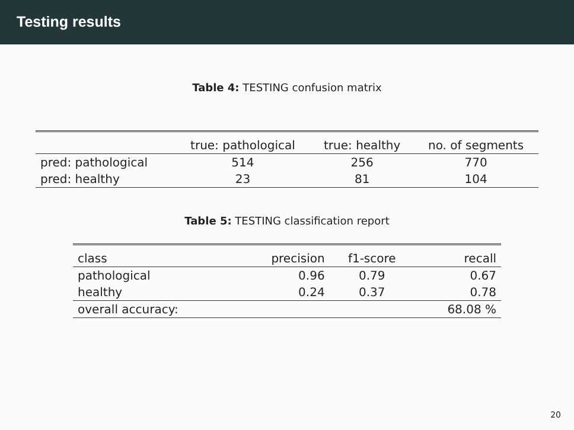Testing results
Table 4: TESTING confusion matrix
| | true: pathological | true: healthy | no. of segments |
| pred: pathological | 514 | 256 | 770 |
| pred: healthy | 23 | 81 | 104 |
Table 5: TESTING classification report
| class | precision | f1-score | recall |
| pathological | 0.96 | 0.79 | 0.67 |
| healthy | 0.24 | 0.37 | 0.78 |
| overall accuracy: | | | 68.08 % |
20